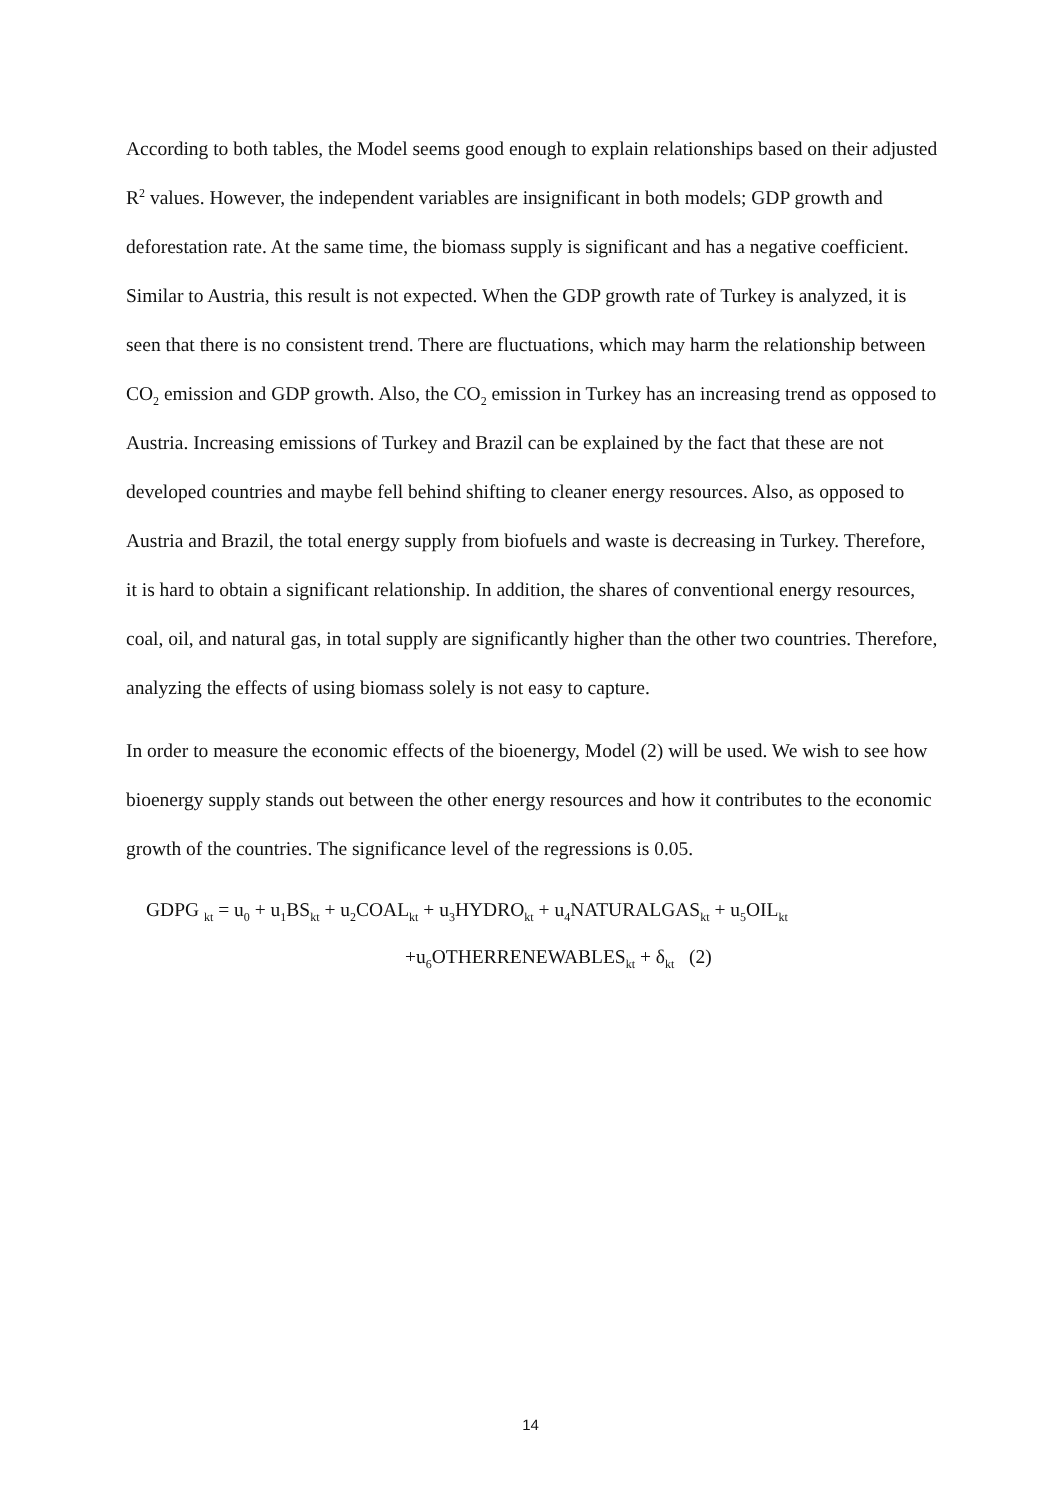According to both tables, the Model seems good enough to explain relationships based on their adjusted R<sup>2</sup> values. However, the independent variables are insignificant in both models; GDP growth and deforestation rate. At the same time, the biomass supply is significant and has a negative coefficient. Similar to Austria, this result is not expected. When the GDP growth rate of Turkey is analyzed, it is seen that there is no consistent trend. There are fluctuations, which may harm the relationship between CO<sub>2</sub> emission and GDP growth. Also, the CO<sub>2</sub> emission in Turkey has an increasing trend as opposed to Austria. Increasing emissions of Turkey and Brazil can be explained by the fact that these are not developed countries and maybe fell behind shifting to cleaner energy resources. Also, as opposed to Austria and Brazil, the total energy supply from biofuels and waste is decreasing in Turkey. Therefore, it is hard to obtain a significant relationship. In addition, the shares of conventional energy resources, coal, oil, and natural gas, in total supply are significantly higher than the other two countries. Therefore, analyzing the effects of using biomass solely is not easy to capture.
In order to measure the economic effects of the bioenergy, Model (2) will be used. We wish to see how bioenergy supply stands out between the other energy resources and how it contributes to the economic growth of the countries. The significance level of the regressions is 0.05.
GDPG <sub>kt</sub> = u<sub>0</sub> + u<sub>1</sub>BS<sub>kt</sub> + u<sub>2</sub>COAL<sub>kt</sub> + u<sub>3</sub>HYDRO<sub>kt</sub> + u<sub>4</sub>NATURALGAS<sub>kt</sub> + u<sub>5</sub>OIL<sub>kt</sub>
+u<sub>6</sub>OTHERRENEWABLES<sub>kt</sub> + δ<sub>kt</sub> (2)
14